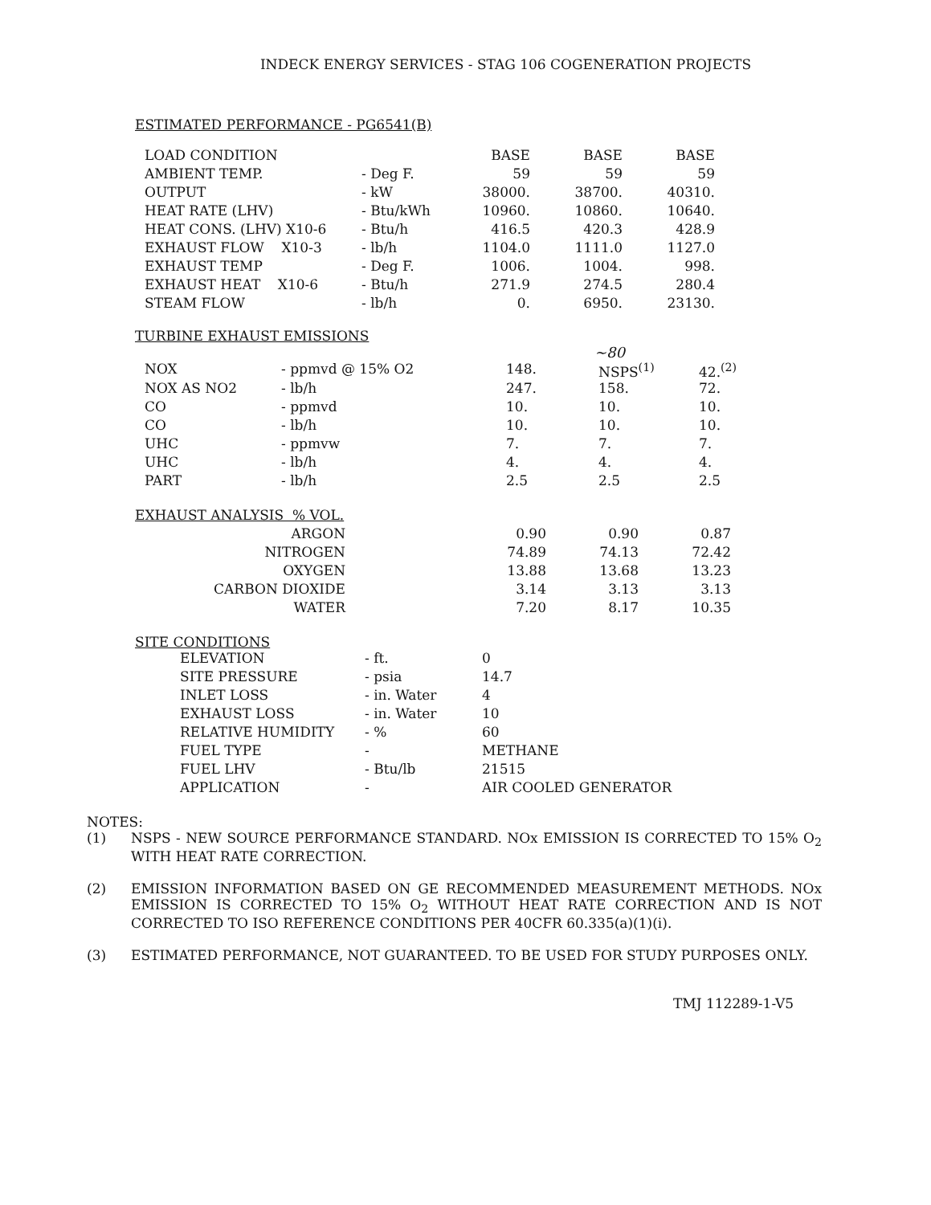INDECK ENERGY SERVICES - STAG 106 COGENERATION PROJECTS
ESTIMATED PERFORMANCE - PG6541(B)
| LOAD CONDITION | | BASE | BASE | BASE |
| AMBIENT TEMP. | - Deg F. | 59 | 59 | 59 |
| OUTPUT | - kW | 38000. | 38700. | 40310. |
| HEAT RATE (LHV) | - Btu/kWh | 10960. | 10860. | 10640. |
| HEAT CONS. (LHV) X10-6 | - Btu/h | 416.5 | 420.3 | 428.9 |
| EXHAUST FLOW X10-3 | - lb/h | 1104.0 | 1111.0 | 1127.0 |
| EXHAUST TEMP | - Deg F. | 1006. | 1004. | 998. |
| EXHAUST HEAT X10-6 | - Btu/h | 271.9 | 274.5 | 280.4 |
| STEAM FLOW | - lb/h | 0. | 6950. | 23130. |
TURBINE EXHAUST EMISSIONS
~80
| NOX | - ppmvd @ 15% O2 | 148. | NSPS<sup>(1)</sup> | 42.<sup>(2)</sup> |
| NOX AS NO2 | - lb/h | 247. | 158. | 72. |
| CO | - ppmvd | 10. | 10. | 10. |
| CO | - lb/h | 10. | 10. | 10. |
| UHC | - ppmvw | 7. | 7. | 7. |
| UHC | - lb/h | 4. | 4. | 4. |
| PART | - lb/h | 2.5 | 2.5 | 2.5 |
| EXHAUST ANALYSIS % VOL. | | | |
| ARGON | 0.90 | 0.90 | 0.87 |
| NITROGEN | 74.89 | 74.13 | 72.42 |
| OXYGEN | 13.88 | 13.68 | 13.23 |
| CARBON DIOXIDE | 3.14 | 3.13 | 3.13 |
| WATER | 7.20 | 8.17 | 10.35 |
SITE CONDITIONS
| ELEVATION | - ft. | 0 |
| SITE PRESSURE | - psia | 14.7 |
| INLET LOSS | - in. Water | 4 |
| EXHAUST LOSS | - in. Water | 10 |
| RELATIVE HUMIDITY | - % | 60 |
| FUEL TYPE | - | METHANE |
| FUEL LHV | - Btu/lb | 21515 |
| APPLICATION | - | AIR COOLED GENERATOR |
NOTES:
(1) NSPS - NEW SOURCE PERFORMANCE STANDARD. NOx EMISSION IS CORRECTED TO 15% O<sub>2</sub> WITH HEAT RATE CORRECTION.
(2) EMISSION INFORMATION BASED ON GE RECOMMENDED MEASUREMENT METHODS. NOx EMISSION IS CORRECTED TO 15% O<sub>2</sub> WITHOUT HEAT RATE CORRECTION AND IS NOT CORRECTED TO ISO REFERENCE CONDITIONS PER 40CFR 60.335(a)(1)(i).
(3) ESTIMATED PERFORMANCE, NOT GUARANTEED. TO BE USED FOR STUDY PURPOSES ONLY.
TMJ 112289-1-V5